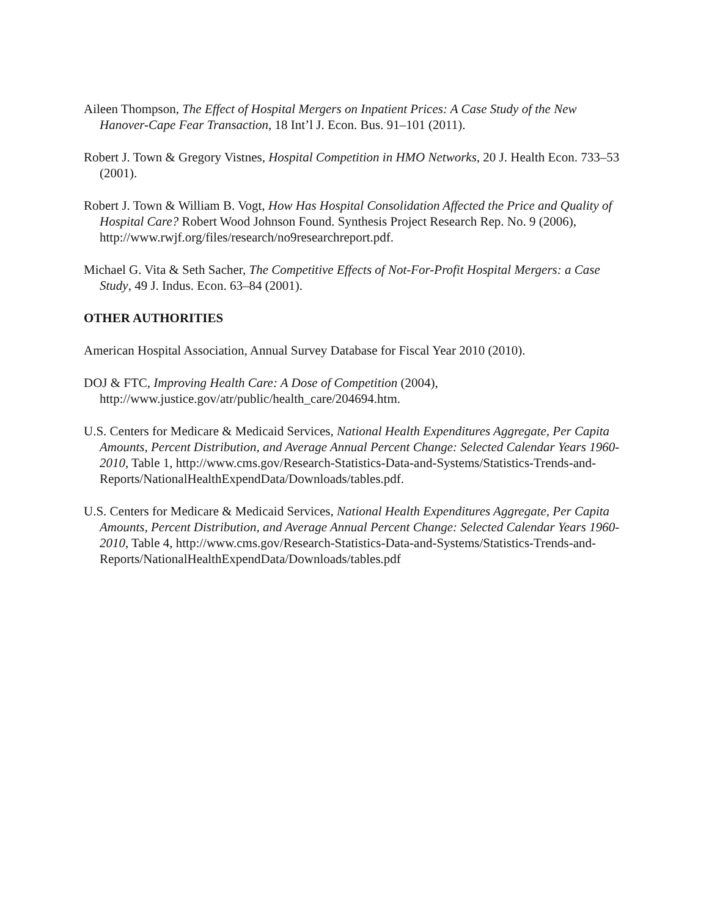Aileen Thompson, The Effect of Hospital Mergers on Inpatient Prices: A Case Study of the New Hanover-Cape Fear Transaction, 18 Int’l J. Econ. Bus. 91–101 (2011).
Robert J. Town & Gregory Vistnes, Hospital Competition in HMO Networks, 20 J. Health Econ. 733–53 (2001).
Robert J. Town & William B. Vogt, How Has Hospital Consolidation Affected the Price and Quality of Hospital Care? Robert Wood Johnson Found. Synthesis Project Research Rep. No. 9 (2006), http://www.rwjf.org/files/research/no9researchreport.pdf.
Michael G. Vita & Seth Sacher, The Competitive Effects of Not-For-Profit Hospital Mergers: a Case Study, 49 J. Indus. Econ. 63–84 (2001).
OTHER AUTHORITIES
American Hospital Association, Annual Survey Database for Fiscal Year 2010 (2010).
DOJ & FTC, Improving Health Care: A Dose of Competition (2004), http://www.justice.gov/atr/public/health_care/204694.htm.
U.S. Centers for Medicare & Medicaid Services, National Health Expenditures Aggregate, Per Capita Amounts, Percent Distribution, and Average Annual Percent Change: Selected Calendar Years 1960-2010, Table 1, http://www.cms.gov/Research-Statistics-Data-and-Systems/Statistics-Trends-and-Reports/NationalHealthExpendData/Downloads/tables.pdf.
U.S. Centers for Medicare & Medicaid Services, National Health Expenditures Aggregate, Per Capita Amounts, Percent Distribution, and Average Annual Percent Change: Selected Calendar Years 1960-2010, Table 4, http://www.cms.gov/Research-Statistics-Data-and-Systems/Statistics-Trends-and-Reports/NationalHealthExpendData/Downloads/tables.pdf